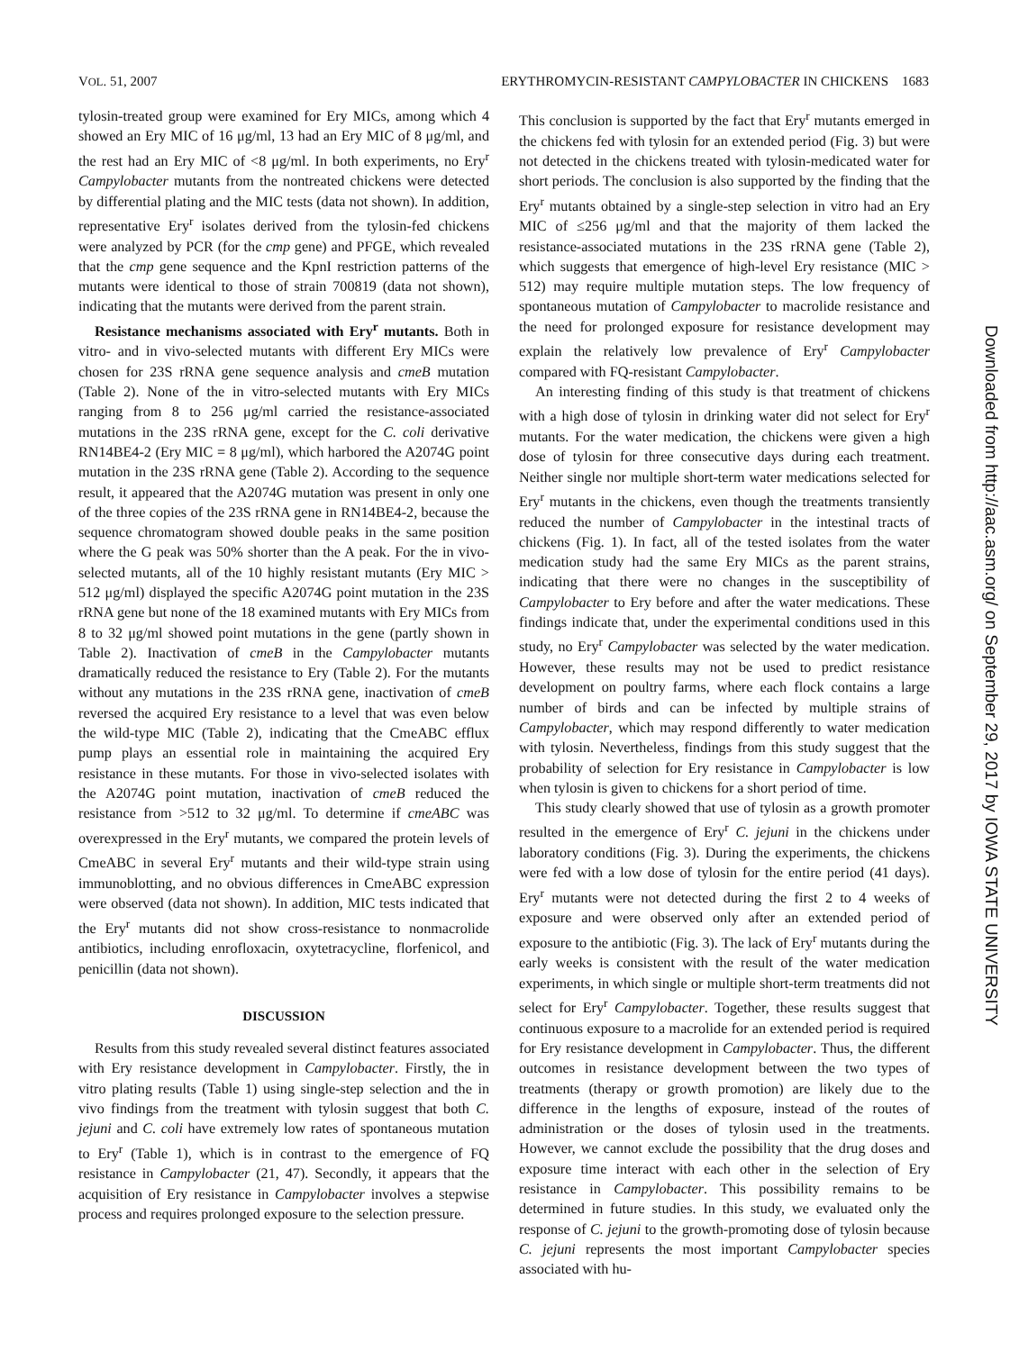VOL. 51, 2007 ERYTHROMYCIN-RESISTANT CAMPYLOBACTER IN CHICKENS 1683
tylosin-treated group were examined for Ery MICs, among which 4 showed an Ery MIC of 16 μg/ml, 13 had an Ery MIC of 8 μg/ml, and the rest had an Ery MIC of <8 μg/ml. In both experiments, no Ery<sup>r</sup> Campylobacter mutants from the nontreated chickens were detected by differential plating and the MIC tests (data not shown). In addition, representative Ery<sup>r</sup> isolates derived from the tylosin-fed chickens were analyzed by PCR (for the cmp gene) and PFGE, which revealed that the cmp gene sequence and the KpnI restriction patterns of the mutants were identical to those of strain 700819 (data not shown), indicating that the mutants were derived from the parent strain.
Resistance mechanisms associated with Ery<sup>r</sup> mutants. Both in vitro- and in vivo-selected mutants with different Ery MICs were chosen for 23S rRNA gene sequence analysis and cmeB mutation (Table 2). None of the in vitro-selected mutants with Ery MICs ranging from 8 to 256 μg/ml carried the resistance-associated mutations in the 23S rRNA gene, except for the C. coli derivative RN14BE4-2 (Ery MIC = 8 μg/ml), which harbored the A2074G point mutation in the 23S rRNA gene (Table 2). According to the sequence result, it appeared that the A2074G mutation was present in only one of the three copies of the 23S rRNA gene in RN14BE4-2, because the sequence chromatogram showed double peaks in the same position where the G peak was 50% shorter than the A peak. For the in vivo-selected mutants, all of the 10 highly resistant mutants (Ery MIC > 512 μg/ml) displayed the specific A2074G point mutation in the 23S rRNA gene but none of the 18 examined mutants with Ery MICs from 8 to 32 μg/ml showed point mutations in the gene (partly shown in Table 2). Inactivation of cmeB in the Campylobacter mutants dramatically reduced the resistance to Ery (Table 2). For the mutants without any mutations in the 23S rRNA gene, inactivation of cmeB reversed the acquired Ery resistance to a level that was even below the wild-type MIC (Table 2), indicating that the CmeABC efflux pump plays an essential role in maintaining the acquired Ery resistance in these mutants. For those in vivo-selected isolates with the A2074G point mutation, inactivation of cmeB reduced the resistance from >512 to 32 μg/ml. To determine if cmeABC was overexpressed in the Ery<sup>r</sup> mutants, we compared the protein levels of CmeABC in several Ery<sup>r</sup> mutants and their wild-type strain using immunoblotting, and no obvious differences in CmeABC expression were observed (data not shown). In addition, MIC tests indicated that the Ery<sup>r</sup> mutants did not show cross-resistance to nonmacrolide antibiotics, including enrofloxacin, oxytetracycline, florfenicol, and penicillin (data not shown).
DISCUSSION
Results from this study revealed several distinct features associated with Ery resistance development in Campylobacter. Firstly, the in vitro plating results (Table 1) using single-step selection and the in vivo findings from the treatment with tylosin suggest that both C. jejuni and C. coli have extremely low rates of spontaneous mutation to Ery<sup>r</sup> (Table 1), which is in contrast to the emergence of FQ resistance in Campylobacter (21, 47). Secondly, it appears that the acquisition of Ery resistance in Campylobacter involves a stepwise process and requires prolonged exposure to the selection pressure.
This conclusion is supported by the fact that Ery<sup>r</sup> mutants emerged in the chickens fed with tylosin for an extended period (Fig. 3) but were not detected in the chickens treated with tylosin-medicated water for short periods. The conclusion is also supported by the finding that the Ery<sup>r</sup> mutants obtained by a single-step selection in vitro had an Ery MIC of ≤256 μg/ml and that the majority of them lacked the resistance-associated mutations in the 23S rRNA gene (Table 2), which suggests that emergence of high-level Ery resistance (MIC > 512) may require multiple mutation steps. The low frequency of spontaneous mutation of Campylobacter to macrolide resistance and the need for prolonged exposure for resistance development may explain the relatively low prevalence of Ery<sup>r</sup> Campylobacter compared with FQ-resistant Campylobacter.
An interesting finding of this study is that treatment of chickens with a high dose of tylosin in drinking water did not select for Ery<sup>r</sup> mutants. For the water medication, the chickens were given a high dose of tylosin for three consecutive days during each treatment. Neither single nor multiple short-term water medications selected for Ery<sup>r</sup> mutants in the chickens, even though the treatments transiently reduced the number of Campylobacter in the intestinal tracts of chickens (Fig. 1). In fact, all of the tested isolates from the water medication study had the same Ery MICs as the parent strains, indicating that there were no changes in the susceptibility of Campylobacter to Ery before and after the water medications. These findings indicate that, under the experimental conditions used in this study, no Ery<sup>r</sup> Campylobacter was selected by the water medication. However, these results may not be used to predict resistance development on poultry farms, where each flock contains a large number of birds and can be infected by multiple strains of Campylobacter, which may respond differently to water medication with tylosin. Nevertheless, findings from this study suggest that the probability of selection for Ery resistance in Campylobacter is low when tylosin is given to chickens for a short period of time.
This study clearly showed that use of tylosin as a growth promoter resulted in the emergence of Ery<sup>r</sup> C. jejuni in the chickens under laboratory conditions (Fig. 3). During the experiments, the chickens were fed with a low dose of tylosin for the entire period (41 days). Ery<sup>r</sup> mutants were not detected during the first 2 to 4 weeks of exposure and were observed only after an extended period of exposure to the antibiotic (Fig. 3). The lack of Ery<sup>r</sup> mutants during the early weeks is consistent with the result of the water medication experiments, in which single or multiple short-term treatments did not select for Ery<sup>r</sup> Campylobacter. Together, these results suggest that continuous exposure to a macrolide for an extended period is required for Ery resistance development in Campylobacter. Thus, the different outcomes in resistance development between the two types of treatments (therapy or growth promotion) are likely due to the difference in the lengths of exposure, instead of the routes of administration or the doses of tylosin used in the treatments. However, we cannot exclude the possibility that the drug doses and exposure time interact with each other in the selection of Ery resistance in Campylobacter. This possibility remains to be determined in future studies. In this study, we evaluated only the response of C. jejuni to the growth-promoting dose of tylosin because C. jejuni represents the most important Campylobacter species associated with hu-
Downloaded from http://aac.asm.org/ on September 29, 2017 by IOWA STATE UNIVERSITY